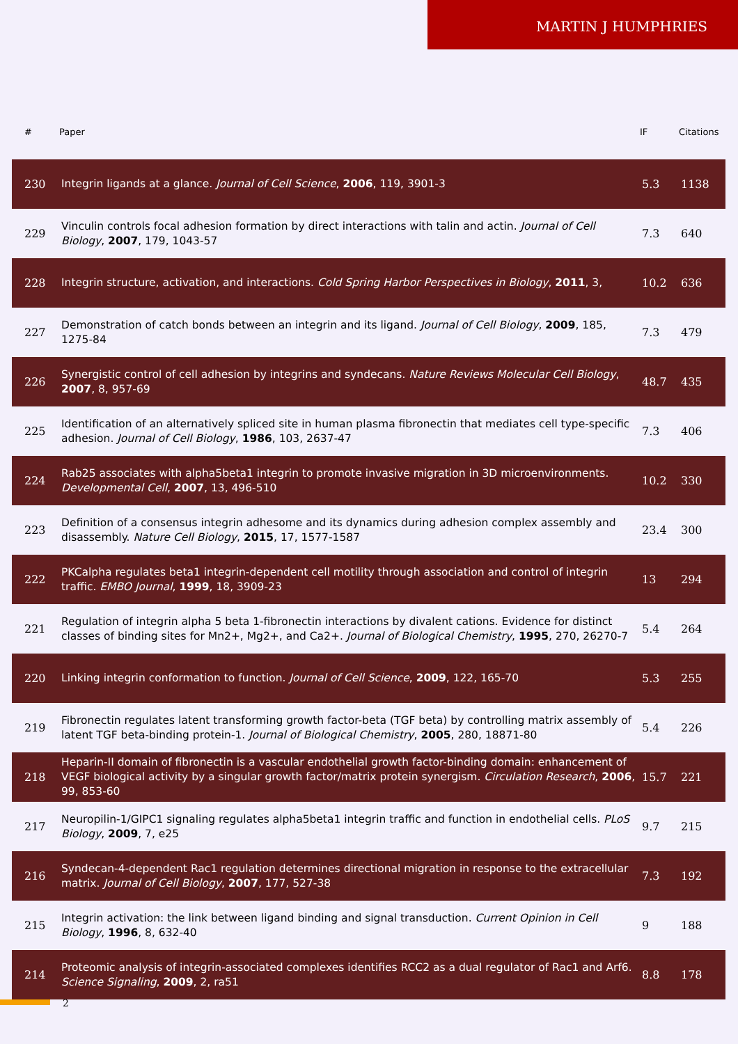MARTIN J HUMPHRIES
| # | Paper | IF | Citations |
| --- | --- | --- | --- |
| 230 | Integrin ligands at a glance. Journal of Cell Science , 2006 , 119, 3901-3 | 5.3 | 1138 |
| 229 | Vinculin controls focal adhesion formation by direct interactions with talin and actin. Journal of Cell Biology , 2007 , 179, 1043-57 | 7.3 | 640 |
| 228 | Integrin structure, activation, and interactions. Cold Spring Harbor Perspectives in Biology , 2011 , 3, | 10.2 | 636 |
| 227 | Demonstration of catch bonds between an integrin and its ligand. Journal of Cell Biology , 2009 , 185, 1275-84 | 7.3 | 479 |
| 226 | Synergistic control of cell adhesion by integrins and syndecans. Nature Reviews Molecular Cell Biology , 2007 , 8, 957-69 | 48.7 | 435 |
| 225 | Identification of an alternatively spliced site in human plasma fibronectin that mediates cell type-specific adhesion. Journal of Cell Biology , 1986 , 103, 2637-47 | 7.3 | 406 |
| 224 | Rab25 associates with alpha5beta1 integrin to promote invasive migration in 3D microenvironments. Developmental Cell , 2007 , 13, 496-510 | 10.2 | 330 |
| 223 | Definition of a consensus integrin adhesome and its dynamics during adhesion complex assembly and disassembly. Nature Cell Biology , 2015 , 17, 1577-1587 | 23.4 | 300 |
| 222 | PKCalpha regulates beta1 integrin-dependent cell motility through association and control of integrin traffic. EMBO Journal , 1999 , 18, 3909-23 | 13 | 294 |
| 221 | Regulation of integrin alpha 5 beta 1-fibronectin interactions by divalent cations. Evidence for distinct classes of binding sites for Mn2+, Mg2+, and Ca2+. Journal of Biological Chemistry , 1995 , 270, 26270-7 | 5.4 | 264 |
| 220 | Linking integrin conformation to function. Journal of Cell Science , 2009 , 122, 165-70 | 5.3 | 255 |
| 219 | Fibronectin regulates latent transforming growth factor-beta (TGF beta) by controlling matrix assembly of latent TGF beta-binding protein-1. Journal of Biological Chemistry , 2005 , 280, 18871-80 | 5.4 | 226 |
| 218 | Heparin-II domain of fibronectin is a vascular endothelial growth factor-binding domain: enhancement of VEGF biological activity by a singular growth factor/matrix protein synergism. Circulation Research , 2006 , 99, 853-60 | 15.7 | 221 |
| 217 | Neuropilin-1/GIPC1 signaling regulates alpha5beta1 integrin traffic and function in endothelial cells. PLoS Biology , 2009 , 7, e25 | 9.7 | 215 |
| 216 | Syndecan-4-dependent Rac1 regulation determines directional migration in response to the extracellular matrix. Journal of Cell Biology , 2007 , 177, 527-38 | 7.3 | 192 |
| 215 | Integrin activation: the link between ligand binding and signal transduction. Current Opinion in Cell Biology , 1996 , 8, 632-40 | 9 | 188 |
| 214 | Proteomic analysis of integrin-associated complexes identifies RCC2 as a dual regulator of Rac1 and Arf6. Science Signaling , 2009 , 2, ra51 | 8.8 | 178 |
2